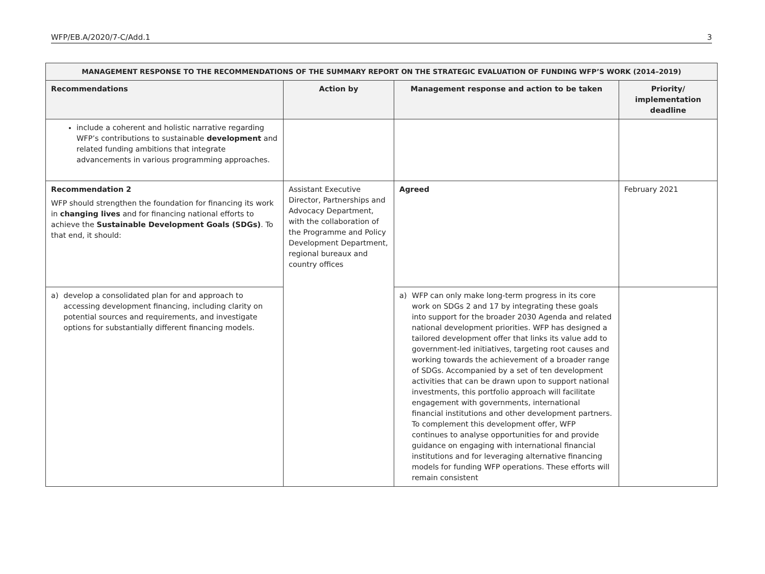WFP/EB.A/2020/7-C/Add.1 3
| MANAGEMENT RESPONSE TO THE RECOMMENDATIONS OF THE SUMMARY REPORT ON THE STRATEGIC EVALUATION OF FUNDING WFP’S WORK (2014–2019) | | | |
| --- | --- | --- | --- |
| Recommendations | Action by | Management response and action to be taken | Priority/ implementation deadline |
| include a coherent and holistic narrative regarding WFP’s contributions to sustainable development and related funding ambitions that integrate advancements in various programming approaches. | | | |
| Recommendation 2 WFP should strengthen the foundation for financing its work in changing lives and for financing national efforts to achieve the Sustainable Development Goals (SDGs) . To that end, it should: | Assistant Executive Director, Partnerships and Advocacy Department, with the collaboration of the Programme and Policy Development Department, regional bureaux and country offices | Agreed | February 2021 |
| a) develop a consolidated plan for and approach to accessing development financing, including clarity on potential sources and requirements, and investigate options for substantially different financing models. | | a) WFP can only make long-term progress in its core work on SDGs 2 and 17 by integrating these goals into support for the broader 2030 Agenda and related national development priorities. WFP has designed a tailored development offer that links its value add to government-led initiatives, targeting root causes and working towards the achievement of a broader range of SDGs. Accompanied by a set of ten development activities that can be drawn upon to support national investments, this portfolio approach will facilitate engagement with governments, international financial institutions and other development partners. To complement this development offer, WFP continues to analyse opportunities for and provide guidance on engaging with international financial institutions and for leveraging alternative financing models for funding WFP operations. These efforts will remain consistent | |